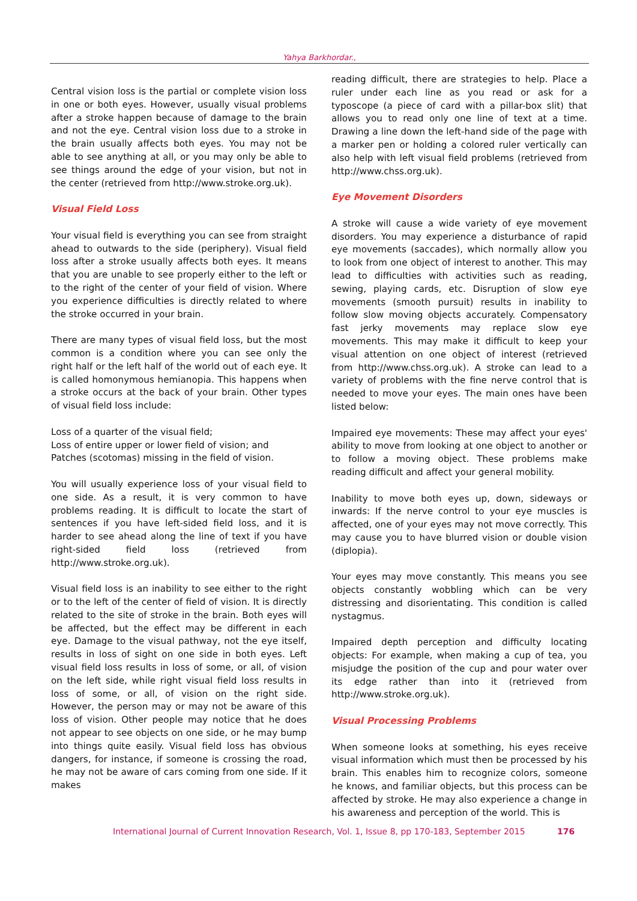Yahya Barkhordar.,
Central vision loss is the partial or complete vision loss in one or both eyes. However, usually visual problems after a stroke happen because of damage to the brain and not the eye. Central vision loss due to a stroke in the brain usually affects both eyes. You may not be able to see anything at all, or you may only be able to see things around the edge of your vision, but not in the center (retrieved from http://www.stroke.org.uk).
Visual Field Loss
Your visual field is everything you can see from straight ahead to outwards to the side (periphery). Visual field loss after a stroke usually affects both eyes. It means that you are unable to see properly either to the left or to the right of the center of your field of vision. Where you experience difficulties is directly related to where the stroke occurred in your brain.
There are many types of visual field loss, but the most common is a condition where you can see only the right half or the left half of the world out of each eye. It is called homonymous hemianopia. This happens when a stroke occurs at the back of your brain. Other types of visual field loss include:
Loss of a quarter of the visual field;
Loss of entire upper or lower field of vision; and
Patches (scotomas) missing in the field of vision.
You will usually experience loss of your visual field to one side. As a result, it is very common to have problems reading. It is difficult to locate the start of sentences if you have left-sided field loss, and it is harder to see ahead along the line of text if you have right-sided field loss (retrieved from http://www.stroke.org.uk).
Visual field loss is an inability to see either to the right or to the left of the center of field of vision. It is directly related to the site of stroke in the brain. Both eyes will be affected, but the effect may be different in each eye. Damage to the visual pathway, not the eye itself, results in loss of sight on one side in both eyes. Left visual field loss results in loss of some, or all, of vision on the left side, while right visual field loss results in loss of some, or all, of vision on the right side. However, the person may or may not be aware of this loss of vision. Other people may notice that he does not appear to see objects on one side, or he may bump into things quite easily. Visual field loss has obvious dangers, for instance, if someone is crossing the road, he may not be aware of cars coming from one side. If it makes
reading difficult, there are strategies to help. Place a ruler under each line as you read or ask for a typoscope (a piece of card with a pillar-box slit) that allows you to read only one line of text at a time. Drawing a line down the left-hand side of the page with a marker pen or holding a colored ruler vertically can also help with left visual field problems (retrieved from http://www.chss.org.uk).
Eye Movement Disorders
A stroke will cause a wide variety of eye movement disorders. You may experience a disturbance of rapid eye movements (saccades), which normally allow you to look from one object of interest to another. This may lead to difficulties with activities such as reading, sewing, playing cards, etc. Disruption of slow eye movements (smooth pursuit) results in inability to follow slow moving objects accurately. Compensatory fast jerky movements may replace slow eye movements. This may make it difficult to keep your visual attention on one object of interest (retrieved from http://www.chss.org.uk). A stroke can lead to a variety of problems with the fine nerve control that is needed to move your eyes. The main ones have been listed below:
Impaired eye movements: These may affect your eyes' ability to move from looking at one object to another or to follow a moving object. These problems make reading difficult and affect your general mobility.
Inability to move both eyes up, down, sideways or inwards: If the nerve control to your eye muscles is affected, one of your eyes may not move correctly. This may cause you to have blurred vision or double vision (diplopia).
Your eyes may move constantly. This means you see objects constantly wobbling which can be very distressing and disorientating. This condition is called nystagmus.
Impaired depth perception and difficulty locating objects: For example, when making a cup of tea, you misjudge the position of the cup and pour water over its edge rather than into it (retrieved from http://www.stroke.org.uk).
Visual Processing Problems
When someone looks at something, his eyes receive visual information which must then be processed by his brain. This enables him to recognize colors, someone he knows, and familiar objects, but this process can be affected by stroke. He may also experience a change in his awareness and perception of the world. This is
International Journal of Current Innovation Research, Vol. 1, Issue 8, pp 170-183, September 2015
176